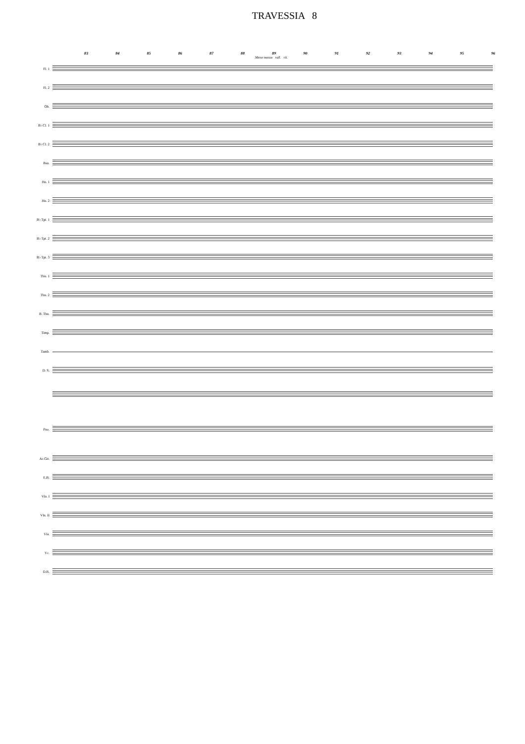TRAVESSIA 8
83 84 85 86 87 88 89 90 91 92 93 94 95 96
Meno mosso rall. rit.
Fl. 1
Fl. 2
Ob.
B♭ Cl. 1
B♭ Cl. 2
Bsn.
Hn. 1
Hn. 2
B♭ Tpt. 1
B♭ Tpt. 2
B♭ Tpt. 3
Tbn. 1
Tbn. 2
B. Tbn.
Timp.
Tamb.
D. S.
Pno.
Ac.Gtr.
E.B.
Vln. I
Vln. II
Vla.
Vc.
D.B.